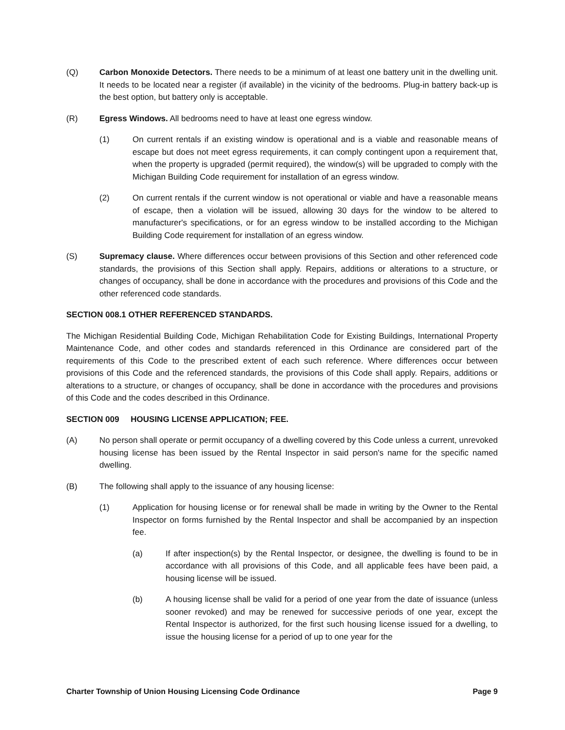(Q) Carbon Monoxide Detectors. There needs to be a minimum of at least one battery unit in the dwelling unit. It needs to be located near a register (if available) in the vicinity of the bedrooms. Plug-in battery back-up is the best option, but battery only is acceptable.
(R) Egress Windows. All bedrooms need to have at least one egress window.
(1) On current rentals if an existing window is operational and is a viable and reasonable means of escape but does not meet egress requirements, it can comply contingent upon a requirement that, when the property is upgraded (permit required), the window(s) will be upgraded to comply with the Michigan Building Code requirement for installation of an egress window.
(2) On current rentals if the current window is not operational or viable and have a reasonable means of escape, then a violation will be issued, allowing 30 days for the window to be altered to manufacturer's specifications, or for an egress window to be installed according to the Michigan Building Code requirement for installation of an egress window.
(S) Supremacy clause. Where differences occur between provisions of this Section and other referenced code standards, the provisions of this Section shall apply. Repairs, additions or alterations to a structure, or changes of occupancy, shall be done in accordance with the procedures and provisions of this Code and the other referenced code standards.
SECTION 008.1 OTHER REFERENCED STANDARDS.
The Michigan Residential Building Code, Michigan Rehabilitation Code for Existing Buildings, International Property Maintenance Code, and other codes and standards referenced in this Ordinance are considered part of the requirements of this Code to the prescribed extent of each such reference. Where differences occur between provisions of this Code and the referenced standards, the provisions of this Code shall apply. Repairs, additions or alterations to a structure, or changes of occupancy, shall be done in accordance with the procedures and provisions of this Code and the codes described in this Ordinance.
SECTION 009 HOUSING LICENSE APPLICATION; FEE.
(A) No person shall operate or permit occupancy of a dwelling covered by this Code unless a current, unrevoked housing license has been issued by the Rental Inspector in said person's name for the specific named dwelling.
(B) The following shall apply to the issuance of any housing license:
(1) Application for housing license or for renewal shall be made in writing by the Owner to the Rental Inspector on forms furnished by the Rental Inspector and shall be accompanied by an inspection fee.
(a) If after inspection(s) by the Rental Inspector, or designee, the dwelling is found to be in accordance with all provisions of this Code, and all applicable fees have been paid, a housing license will be issued.
(b) A housing license shall be valid for a period of one year from the date of issuance (unless sooner revoked) and may be renewed for successive periods of one year, except the Rental Inspector is authorized, for the first such housing license issued for a dwelling, to issue the housing license for a period of up to one year for the
Charter Township of Union Housing Licensing Code Ordinance Page 9